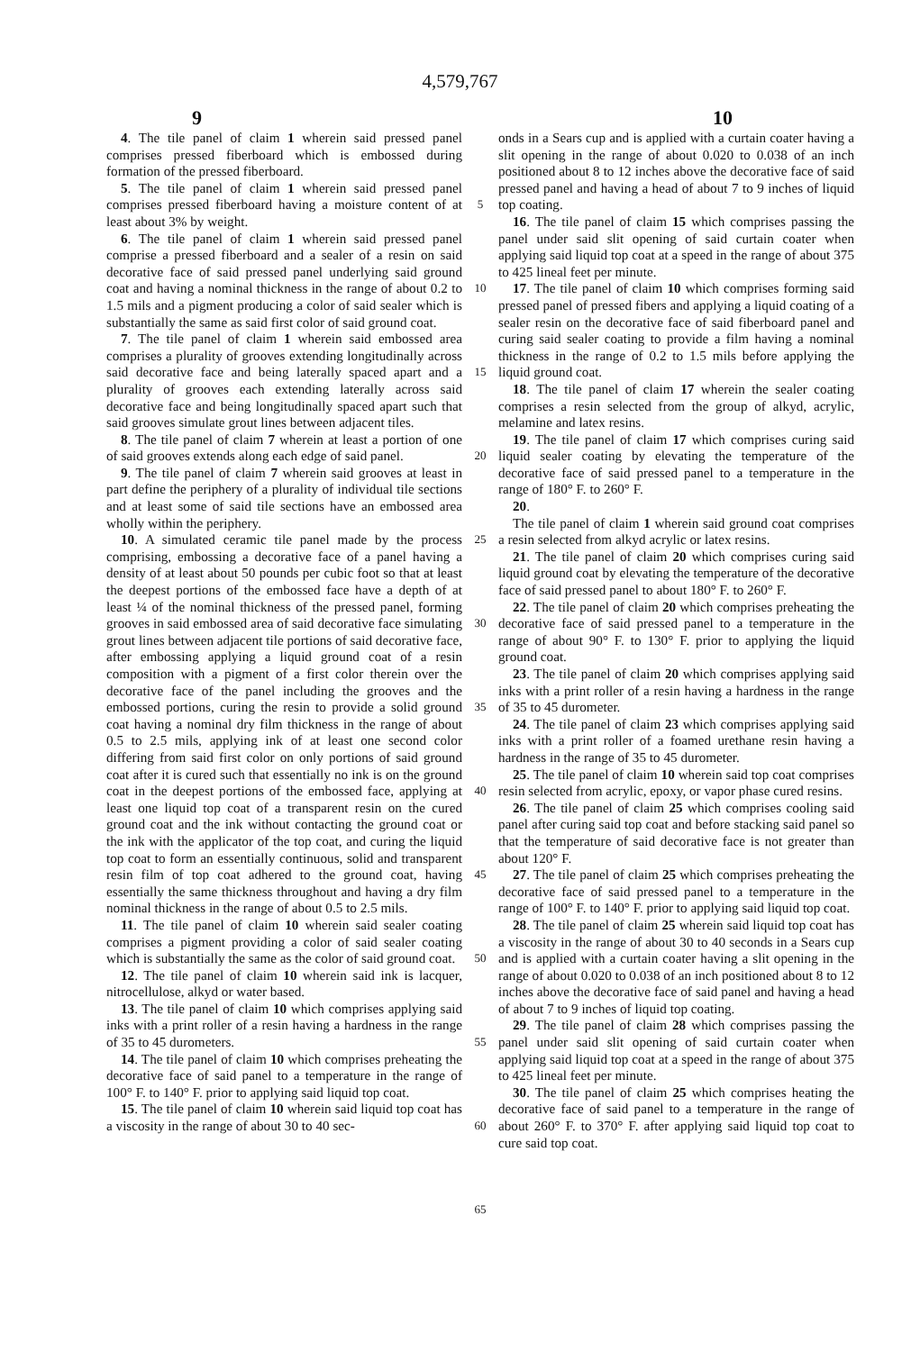4,579,767
9 10
4. The tile panel of claim 1 wherein said pressed panel comprises pressed fiberboard which is embossed during formation of the pressed fiberboard.
5. The tile panel of claim 1 wherein said pressed panel comprises pressed fiberboard having a moisture content of at least about 3% by weight.
6. The tile panel of claim 1 wherein said pressed panel comprise a pressed fiberboard and a sealer of a resin on said decorative face of said pressed panel underlying said ground coat and having a nominal thickness in the range of about 0.2 to 1.5 mils and a pigment producing a color of said sealer which is substantially the same as said first color of said ground coat.
7. The tile panel of claim 1 wherein said embossed area comprises a plurality of grooves extending longitudinally across said decorative face and being laterally spaced apart and a plurality of grooves each extending laterally across said decorative face and being longitudinally spaced apart such that said grooves simulate grout lines between adjacent tiles.
8. The tile panel of claim 7 wherein at least a portion of one of said grooves extends along each edge of said panel.
9. The tile panel of claim 7 wherein said grooves at least in part define the periphery of a plurality of individual tile sections and at least some of said tile sections have an embossed area wholly within the periphery.
10. A simulated ceramic tile panel made by the process comprising, embossing a decorative face of a panel having a density of at least about 50 pounds per cubic foot so that at least the deepest portions of the embossed face have a depth of at least ¼ of the nominal thickness of the pressed panel, forming grooves in said embossed area of said decorative face simulating grout lines between adjacent tile portions of said decorative face, after embossing applying a liquid ground coat of a resin composition with a pigment of a first color therein over the decorative face of the panel including the grooves and the embossed portions, curing the resin to provide a solid ground coat having a nominal dry film thickness in the range of about 0.5 to 2.5 mils, applying ink of at least one second color differing from said first color on only portions of said ground coat after it is cured such that essentially no ink is on the ground coat in the deepest portions of the embossed face, applying at least one liquid top coat of a transparent resin on the cured ground coat and the ink without contacting the ground coat or the ink with the applicator of the top coat, and curing the liquid top coat to form an essentially continuous, solid and transparent resin film of top coat adhered to the ground coat, having essentially the same thickness throughout and having a dry film nominal thickness in the range of about 0.5 to 2.5 mils.
11. The tile panel of claim 10 wherein said sealer coating comprises a pigment providing a color of said sealer coating which is substantially the same as the color of said ground coat.
12. The tile panel of claim 10 wherein said ink is lacquer, nitrocellulose, alkyd or water based.
13. The tile panel of claim 10 which comprises applying said inks with a print roller of a resin having a hardness in the range of 35 to 45 durometers.
14. The tile panel of claim 10 which comprises preheating the decorative face of said panel to a temperature in the range of 100° F. to 140° F. prior to applying said liquid top coat.
15. The tile panel of claim 10 wherein said liquid top coat has a viscosity in the range of about 30 to 40 sec-
5
10
15
20
25
30
35
40
45
50
55
60
65
onds in a Sears cup and is applied with a curtain coater having a slit opening in the range of about 0.020 to 0.038 of an inch positioned about 8 to 12 inches above the decorative face of said pressed panel and having a head of about 7 to 9 inches of liquid top coating.
16. The tile panel of claim 15 which comprises passing the panel under said slit opening of said curtain coater when applying said liquid top coat at a speed in the range of about 375 to 425 lineal feet per minute.
17. The tile panel of claim 10 which comprises forming said pressed panel of pressed fibers and applying a liquid coating of a sealer resin on the decorative face of said fiberboard panel and curing said sealer coating to provide a film having a nominal thickness in the range of 0.2 to 1.5 mils before applying the liquid ground coat.
18. The tile panel of claim 17 wherein the sealer coating comprises a resin selected from the group of alkyd, acrylic, melamine and latex resins.
19. The tile panel of claim 17 which comprises curing said liquid sealer coating by elevating the temperature of the decorative face of said pressed panel to a temperature in the range of 180° F. to 260° F.
20.
The tile panel of claim 1 wherein said ground coat comprises a resin selected from alkyd acrylic or latex resins.
21. The tile panel of claim 20 which comprises curing said liquid ground coat by elevating the temperature of the decorative face of said pressed panel to about 180° F. to 260° F.
22. The tile panel of claim 20 which comprises preheating the decorative face of said pressed panel to a temperature in the range of about 90° F. to 130° F. prior to applying the liquid ground coat.
23. The tile panel of claim 20 which comprises applying said inks with a print roller of a resin having a hardness in the range of 35 to 45 durometer.
24. The tile panel of claim 23 which comprises applying said inks with a print roller of a foamed urethane resin having a hardness in the range of 35 to 45 durometer.
25. The tile panel of claim 10 wherein said top coat comprises resin selected from acrylic, epoxy, or vapor phase cured resins.
26. The tile panel of claim 25 which comprises cooling said panel after curing said top coat and before stacking said panel so that the temperature of said decorative face is not greater than about 120° F.
27. The tile panel of claim 25 which comprises preheating the decorative face of said pressed panel to a temperature in the range of 100° F. to 140° F. prior to applying said liquid top coat.
28. The tile panel of claim 25 wherein said liquid top coat has a viscosity in the range of about 30 to 40 seconds in a Sears cup and is applied with a curtain coater having a slit opening in the range of about 0.020 to 0.038 of an inch positioned about 8 to 12 inches above the decorative face of said panel and having a head of about 7 to 9 inches of liquid top coating.
29. The tile panel of claim 28 which comprises passing the panel under said slit opening of said curtain coater when applying said liquid top coat at a speed in the range of about 375 to 425 lineal feet per minute.
30. The tile panel of claim 25 which comprises heating the decorative face of said panel to a temperature in the range of about 260° F. to 370° F. after applying said liquid top coat to cure said top coat.